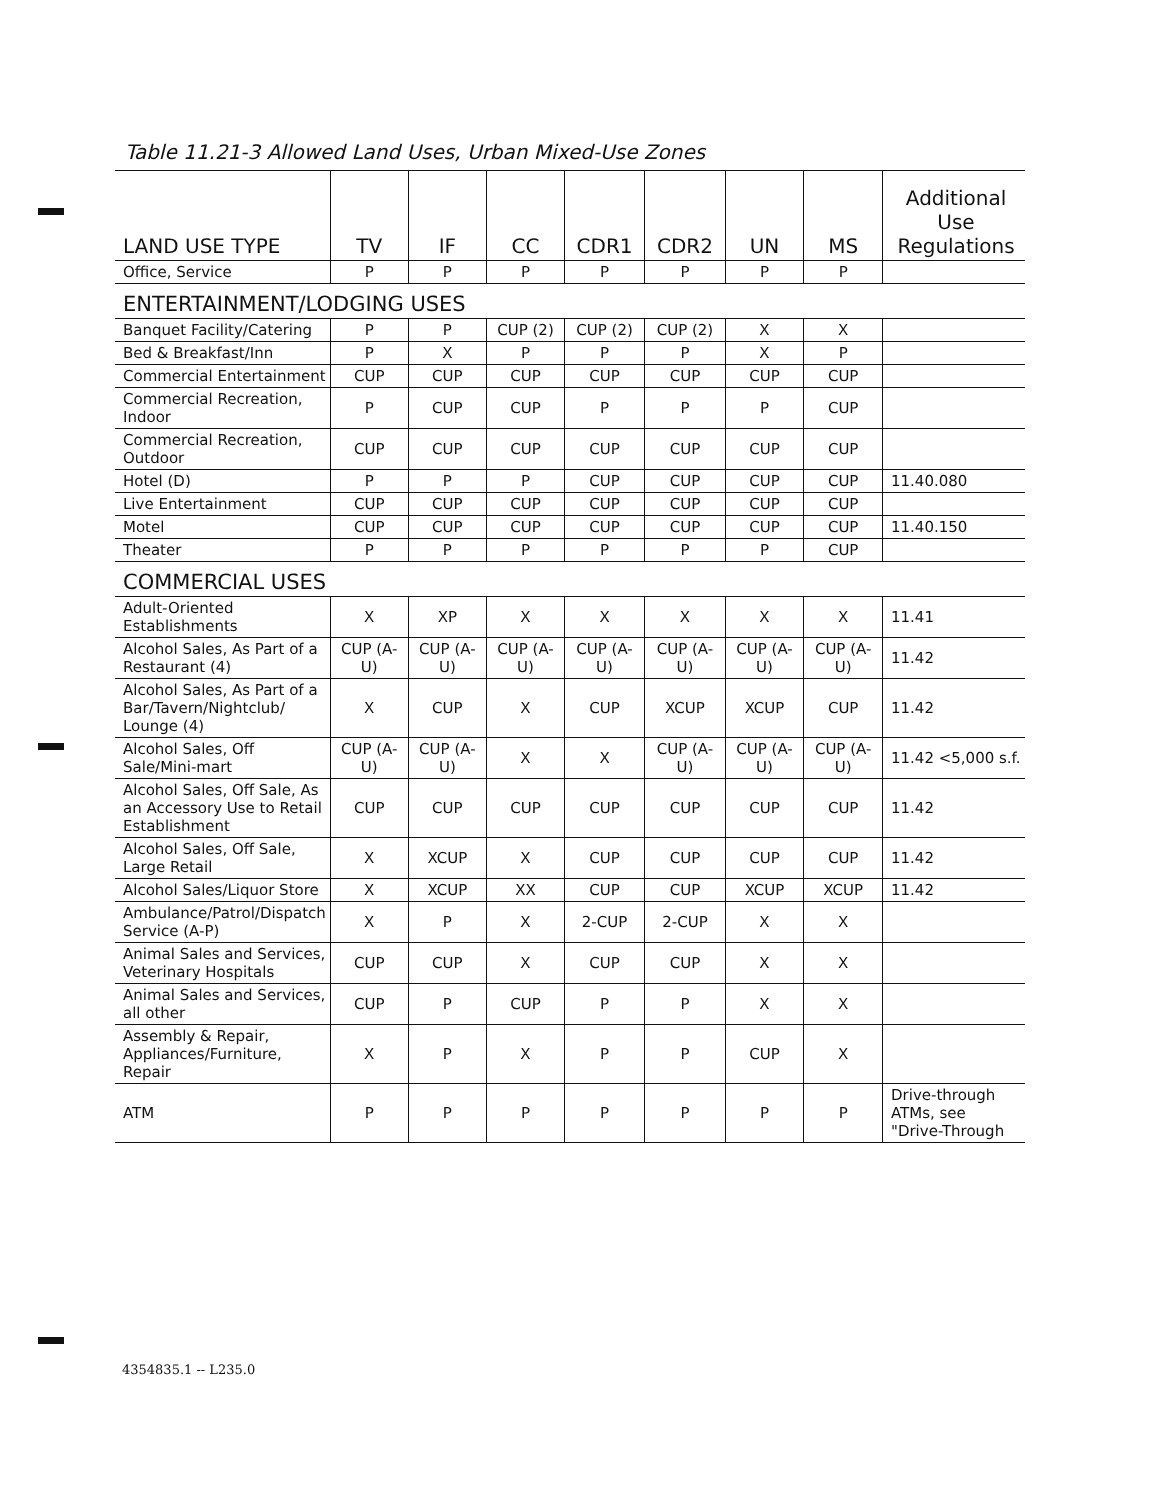Table 11.21-3 Allowed Land Uses, Urban Mixed-Use Zones
| LAND USE TYPE | TV | IF | CC | CDR1 | CDR2 | UN | MS | Additional Use Regulations |
| --- | --- | --- | --- | --- | --- | --- | --- | --- |
| Office, Service | P | P | P | P | P | P | P | |
| ENTERTAINMENT/LODGING USES | | | | | | | | |
| Banquet Facility/Catering | P | P | CUP (2) | CUP (2) | CUP (2) | X | X | |
| Bed & Breakfast/Inn | P | X | P | P | P | X | P | |
| Commercial Entertainment | CUP | CUP | CUP | CUP | CUP | CUP | CUP | |
| Commercial Recreation, Indoor | P | CUP | CUP | P | P | P | CUP | |
| Commercial Recreation, Outdoor | CUP | CUP | CUP | CUP | CUP | CUP | CUP | |
| Hotel (D) | P | P | P | CUP | CUP | CUP | CUP | 11.40.080 |
| Live Entertainment | CUP | CUP | CUP | CUP | CUP | CUP | CUP | |
| Motel | CUP | CUP | CUP | CUP | CUP | CUP | CUP | 11.40.150 |
| Theater | P | P | P | P | P | P | CUP | |
| COMMERCIAL USES | | | | | | | | |
| Adult-Oriented Establishments | X | XP | X | X | X | X | X | 11.41 |
| Alcohol Sales, As Part of a Restaurant (4) | CUP (A-U) | CUP (A-U) | CUP (A-U) | CUP (A-U) | CUP (A-U) | CUP (A-U) | CUP (A-U) | 11.42 |
| Alcohol Sales, As Part of a Bar/Tavern/Nightclub/ Lounge (4) | X | CUP | X | CUP | XCUP | XCUP | CUP | 11.42 |
| Alcohol Sales, Off Sale/Mini-mart | CUP (A-U) | CUP (A-U) | X | X | CUP (A-U) | CUP (A-U) | CUP (A-U) | 11.42 <5,000 s.f. |
| Alcohol Sales, Off Sale, As an Accessory Use to Retail Establishment | CUP | CUP | CUP | CUP | CUP | CUP | CUP | 11.42 |
| Alcohol Sales, Off Sale, Large Retail | X | XCUP | X | CUP | CUP | CUP | CUP | 11.42 |
| Alcohol Sales/Liquor Store | X | XCUP | XX | CUP | CUP | XCUP | XCUP | 11.42 |
| Ambulance/Patrol/Dispatch Service (A-P) | X | P | X | 2-CUP | 2-CUP | X | X | |
| Animal Sales and Services, Veterinary Hospitals | CUP | CUP | X | CUP | CUP | X | X | |
| Animal Sales and Services, all other | CUP | P | CUP | P | P | X | X | |
| Assembly & Repair, Appliances/Furniture, Repair | X | P | X | P | P | CUP | X | |
| ATM | P | P | P | P | P | P | P | Drive-through ATMs, see "Drive-Through |
4354835.1 -- L235.0